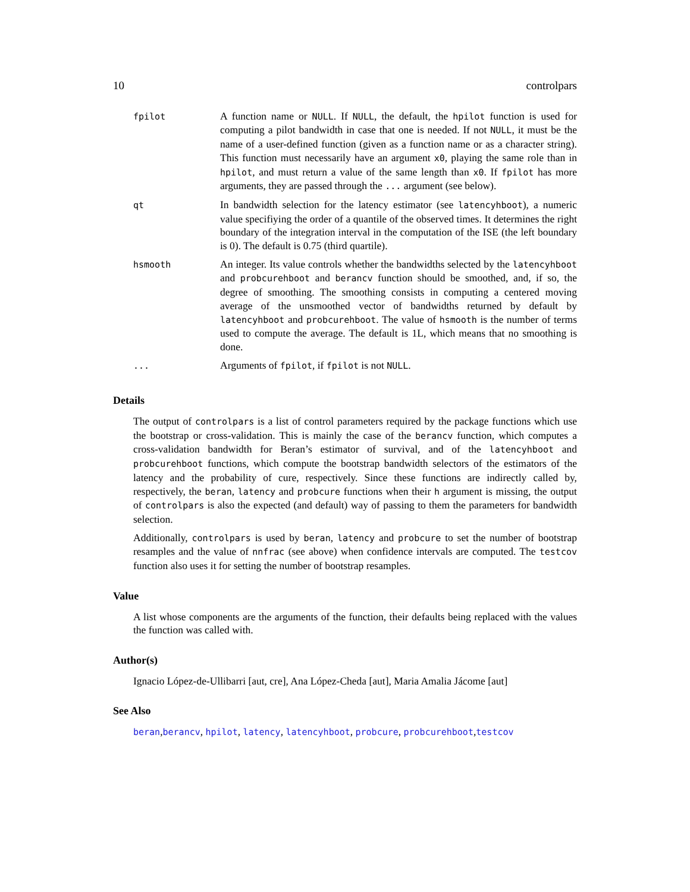10 controlpars
| fpilot | A function name or NULL . If NULL , the default, the hpilot function is used for computing a pilot bandwidth in case that one is needed. If not NULL , it must be the name of a user-defined function (given as a function name or as a character string). This function must necessarily have an argument x0 , playing the same role than in hpilot , and must return a value of the same length than x0 . If fpilot has more arguments, they are passed through the ... argument (see below). |
| qt | In bandwidth selection for the latency estimator (see latencyhboot ), a numeric value specifiying the order of a quantile of the observed times. It determines the right boundary of the integration interval in the computation of the ISE (the left boundary is 0). The default is 0.75 (third quartile). |
| hsmooth | An integer. Its value controls whether the bandwidths selected by the latencyhboot and probcurehboot and berancv function should be smoothed, and, if so, the degree of smoothing. The smoothing consists in computing a centered moving average of the unsmoothed vector of bandwidths returned by default by latencyhboot and probcurehboot . The value of hsmooth is the number of terms used to compute the average. The default is 1L, which means that no smoothing is done. |
| ... | Arguments of fpilot , if fpilot is not NULL . |
Details
The output of controlpars is a list of control parameters required by the package functions which use the bootstrap or cross-validation. This is mainly the case of the berancv function, which computes a cross-validation bandwidth for Beran’s estimator of survival, and of the latencyhboot and probcurehboot functions, which compute the bootstrap bandwidth selectors of the estimators of the latency and the probability of cure, respectively. Since these functions are indirectly called by, respectively, the beran, latency and probcure functions when their h argument is missing, the output of controlpars is also the expected (and default) way of passing to them the parameters for bandwidth selection.
Additionally, controlpars is used by beran, latency and probcure to set the number of bootstrap resamples and the value of nnfrac (see above) when confidence intervals are computed. The testcov function also uses it for setting the number of bootstrap resamples.
Value
A list whose components are the arguments of the function, their defaults being replaced with the values the function was called with.
Author(s)
Ignacio López-de-Ullibarri [aut, cre], Ana López-Cheda [aut], Maria Amalia Jácome [aut]
See Also
beran,berancv, hpilot, latency, latencyhboot, probcure, probcurehboot,testcov